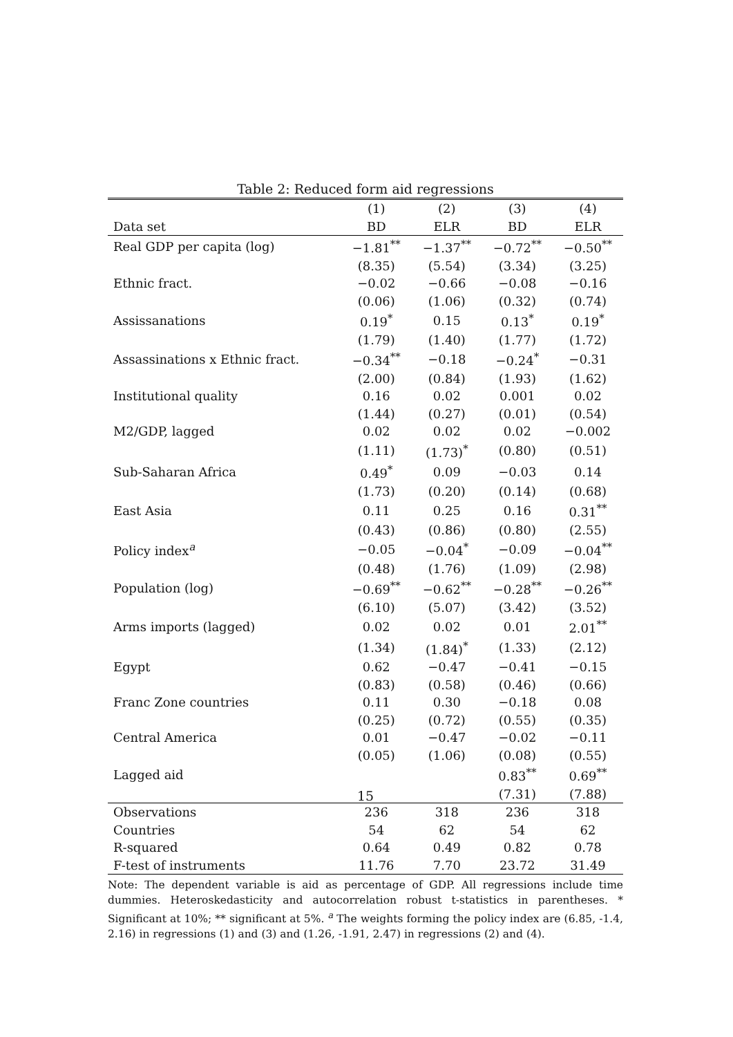Table 2: Reduced form aid regressions
| | (1) | (2) | (3) | (4) |
| --- | --- | --- | --- | --- |
| Data set | BD | ELR | BD | ELR |
| Real GDP per capita (log) | −1.81<sup>**</sup> | −1.37<sup>**</sup> | −0.72<sup>**</sup> | −0.50<sup>**</sup> |
| | (8.35) | (5.54) | (3.34) | (3.25) |
| Ethnic fract. | −0.02 | −0.66 | −0.08 | −0.16 |
| | (0.06) | (1.06) | (0.32) | (0.74) |
| Assissanations | 0.19<sup>*</sup> | 0.15 | 0.13<sup>*</sup> | 0.19<sup>*</sup> |
| | (1.79) | (1.40) | (1.77) | (1.72) |
| Assassinations x Ethnic fract. | −0.34<sup>**</sup> | −0.18 | −0.24<sup>*</sup> | −0.31 |
| | (2.00) | (0.84) | (1.93) | (1.62) |
| Institutional quality | 0.16 | 0.02 | 0.001 | 0.02 |
| | (1.44) | (0.27) | (0.01) | (0.54) |
| M2/GDP, lagged | 0.02 | 0.02 | 0.02 | −0.002 |
| | (1.11) | (1.73)<sup>*</sup> | (0.80) | (0.51) |
| Sub-Saharan Africa | 0.49<sup>*</sup> | 0.09 | −0.03 | 0.14 |
| | (1.73) | (0.20) | (0.14) | (0.68) |
| East Asia | 0.11 | 0.25 | 0.16 | 0.31<sup>**</sup> |
| | (0.43) | (0.86) | (0.80) | (2.55) |
| Policy index<sup>a</sup> | −0.05 | −0.04<sup>*</sup> | −0.09 | −0.04<sup>**</sup> |
| | (0.48) | (1.76) | (1.09) | (2.98) |
| Population (log) | −0.69<sup>**</sup> | −0.62<sup>**</sup> | −0.28<sup>**</sup> | −0.26<sup>**</sup> |
| | (6.10) | (5.07) | (3.42) | (3.52) |
| Arms imports (lagged) | 0.02 | 0.02 | 0.01 | 2.01<sup>**</sup> |
| | (1.34) | (1.84)<sup>*</sup> | (1.33) | (2.12) |
| Egypt | 0.62 | −0.47 | −0.41 | −0.15 |
| | (0.83) | (0.58) | (0.46) | (0.66) |
| Franc Zone countries | 0.11 | 0.30 | −0.18 | 0.08 |
| | (0.25) | (0.72) | (0.55) | (0.35) |
| Central America | 0.01 | −0.47 | −0.02 | −0.11 |
| | (0.05) | (1.06) | (0.08) | (0.55) |
| Lagged aid | | | 0.83<sup>**</sup> | 0.69<sup>**</sup> |
| | | | (7.31) | (7.88) |
| Observations | 236 | 318 | 236 | 318 |
| Countries | 54 | 62 | 54 | 62 |
| R-squared | 0.64 | 0.49 | 0.82 | 0.78 |
| F-test of instruments | 11.76 | 7.70 | 23.72 | 31.49 |
Note: The dependent variable is aid as percentage of GDP. All regressions include time dummies. Heteroskedasticity and autocorrelation robust t-statistics in parentheses. * Significant at 10%; ** significant at 5%. <sup>a</sup> The weights forming the policy index are (6.85, -1.4, 2.16) in regressions (1) and (3) and (1.26, -1.91, 2.47) in regressions (2) and (4).
15